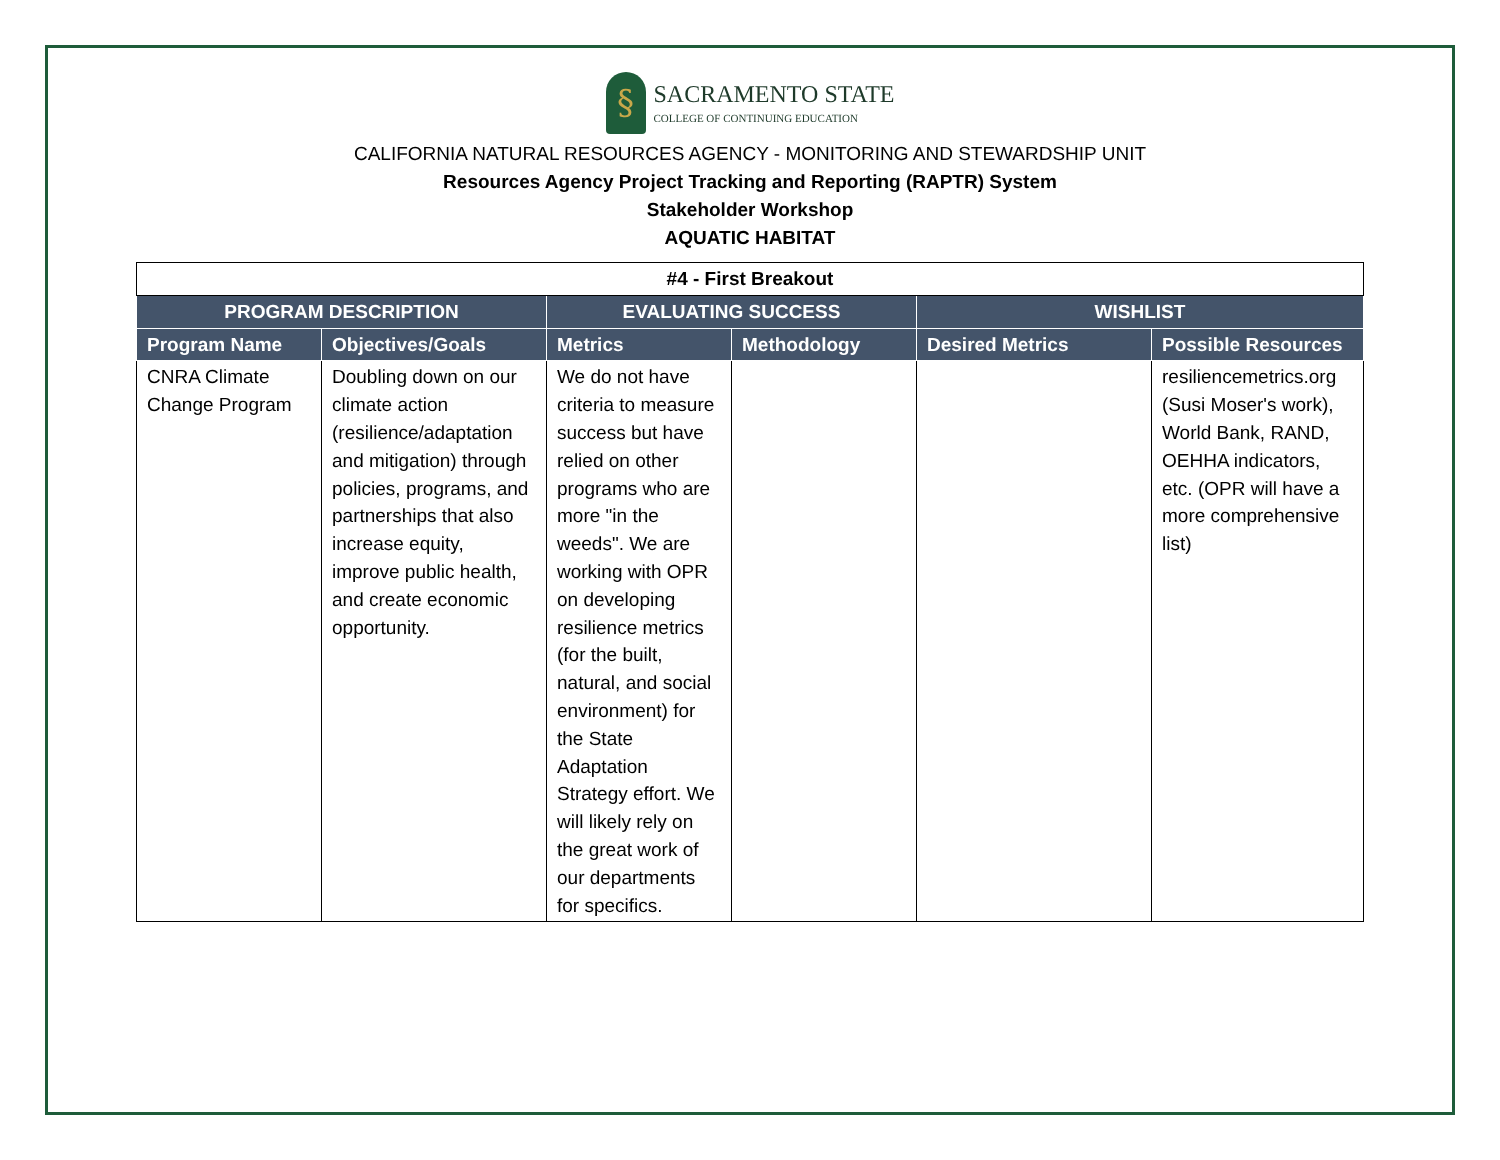§
SACRAMENTO STATE
COLLEGE OF CONTINUING EDUCATION
CALIFORNIA NATURAL RESOURCES AGENCY - MONITORING AND STEWARDSHIP UNIT
Resources Agency Project Tracking and Reporting (RAPTR) System
Stakeholder Workshop
AQUATIC HABITAT
| #4 - First Breakout | | | | | |
| PROGRAM DESCRIPTION | | EVALUATING SUCCESS | | WISHLIST | |
| Program Name | Objectives/Goals | Metrics | Methodology | Desired Metrics | Possible Resources |
| CNRA Climate Change Program | Doubling down on our climate action (resilience/adaptation and mitigation) through policies, programs, and partnerships that also increase equity, improve public health, and create economic opportunity. | We do not have criteria to measure success but have relied on other programs who are more "in the weeds". We are working with OPR on developing resilience metrics (for the built, natural, and social environment) for the State Adaptation Strategy effort. We will likely rely on the great work of our departments for specifics. | | | resiliencemetrics.org (Susi Moser's work), World Bank, RAND, OEHHA indicators, etc. (OPR will have a more comprehensive list) |